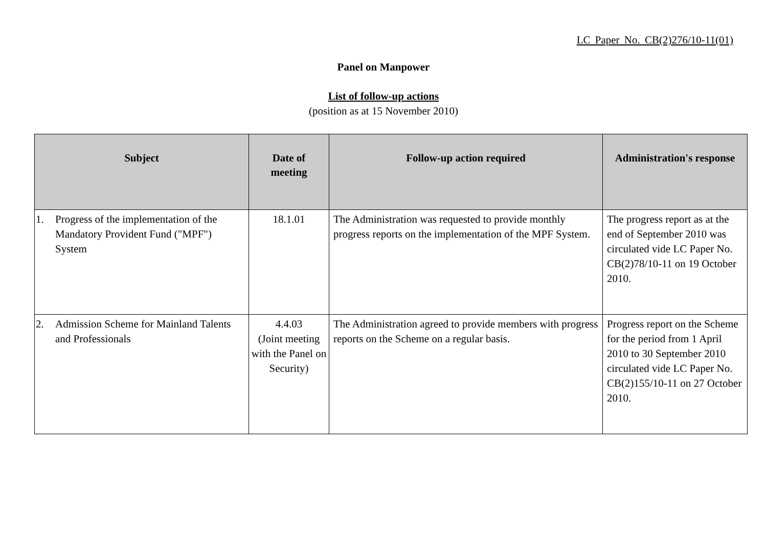LC Paper No. CB(2)276/10-11(01)
Panel on Manpower
List of follow-up actions
(position as at 15 November 2010)
| Subject | Date of meeting | Follow-up action required | Administration's response |
| --- | --- | --- | --- |
| 1. Progress of the implementation of the Mandatory Provident Fund ("MPF") System | 18.1.01 | The Administration was requested to provide monthly progress reports on the implementation of the MPF System. | The progress report as at the end of September 2010 was circulated vide LC Paper No. CB(2)78/10-11 on 19 October 2010. |
| 2. Admission Scheme for Mainland Talents and Professionals | 4.4.03 (Joint meeting with the Panel on Security) | The Administration agreed to provide members with progress reports on the Scheme on a regular basis. | Progress report on the Scheme for the period from 1 April 2010 to 30 September 2010 circulated vide LC Paper No. CB(2)155/10-11 on 27 October 2010. |